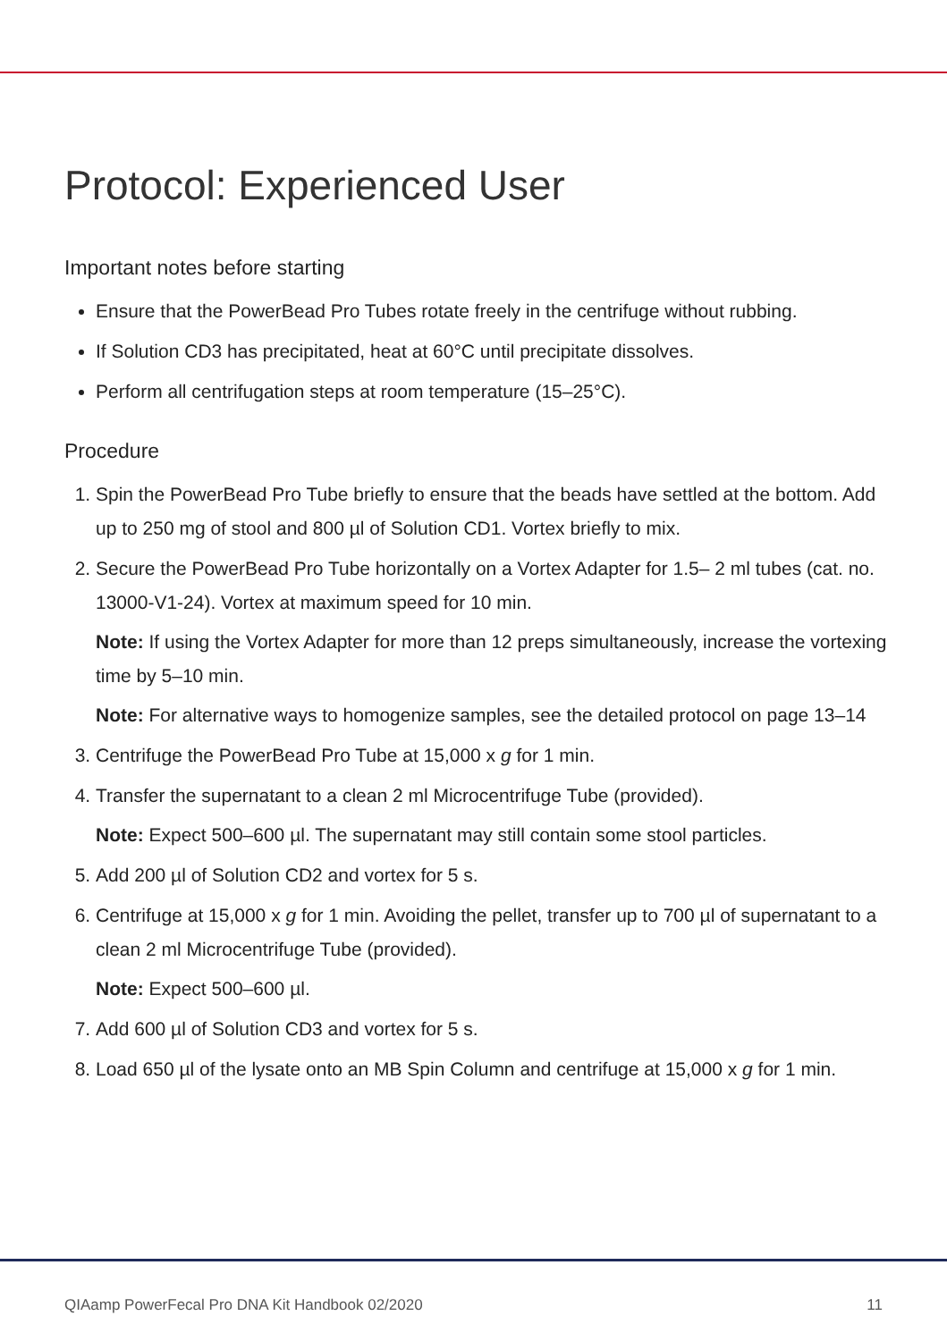Protocol: Experienced User
Important notes before starting
Ensure that the PowerBead Pro Tubes rotate freely in the centrifuge without rubbing.
If Solution CD3 has precipitated, heat at 60°C until precipitate dissolves.
Perform all centrifugation steps at room temperature (15–25°C).
Procedure
1. Spin the PowerBead Pro Tube briefly to ensure that the beads have settled at the bottom. Add up to 250 mg of stool and 800 µl of Solution CD1. Vortex briefly to mix.
2. Secure the PowerBead Pro Tube horizontally on a Vortex Adapter for 1.5– 2 ml tubes (cat. no. 13000-V1-24). Vortex at maximum speed for 10 min.
Note: If using the Vortex Adapter for more than 12 preps simultaneously, increase the vortexing time by 5–10 min.
Note: For alternative ways to homogenize samples, see the detailed protocol on page 13–14
3. Centrifuge the PowerBead Pro Tube at 15,000 x g for 1 min.
4. Transfer the supernatant to a clean 2 ml Microcentrifuge Tube (provided).
Note: Expect 500–600 µl. The supernatant may still contain some stool particles.
5. Add 200 µl of Solution CD2 and vortex for 5 s.
6. Centrifuge at 15,000 x g for 1 min. Avoiding the pellet, transfer up to 700 µl of supernatant to a clean 2 ml Microcentrifuge Tube (provided).
Note: Expect 500–600 µl.
7. Add 600 µl of Solution CD3 and vortex for 5 s.
8. Load 650 µl of the lysate onto an MB Spin Column and centrifuge at 15,000 x g for 1 min.
QIAamp PowerFecal Pro DNA Kit Handbook 02/2020 11